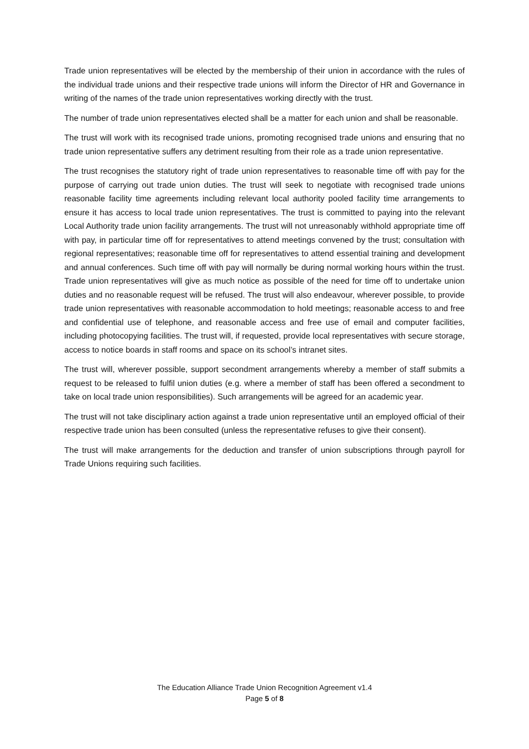Trade union representatives will be elected by the membership of their union in accordance with the rules of the individual trade unions and their respective trade unions will inform the Director of HR and Governance in writing of the names of the trade union representatives working directly with the trust.
The number of trade union representatives elected shall be a matter for each union and shall be reasonable.
The trust will work with its recognised trade unions, promoting recognised trade unions and ensuring that no trade union representative suffers any detriment resulting from their role as a trade union representative.
The trust recognises the statutory right of trade union representatives to reasonable time off with pay for the purpose of carrying out trade union duties. The trust will seek to negotiate with recognised trade unions reasonable facility time agreements including relevant local authority pooled facility time arrangements to ensure it has access to local trade union representatives. The trust is committed to paying into the relevant Local Authority trade union facility arrangements. The trust will not unreasonably withhold appropriate time off with pay, in particular time off for representatives to attend meetings convened by the trust; consultation with regional representatives; reasonable time off for representatives to attend essential training and development and annual conferences. Such time off with pay will normally be during normal working hours within the trust. Trade union representatives will give as much notice as possible of the need for time off to undertake union duties and no reasonable request will be refused. The trust will also endeavour, wherever possible, to provide trade union representatives with reasonable accommodation to hold meetings; reasonable access to and free and confidential use of telephone, and reasonable access and free use of email and computer facilities, including photocopying facilities. The trust will, if requested, provide local representatives with secure storage, access to notice boards in staff rooms and space on its school’s intranet sites.
The trust will, wherever possible, support secondment arrangements whereby a member of staff submits a request to be released to fulfil union duties (e.g. where a member of staff has been offered a secondment to take on local trade union responsibilities). Such arrangements will be agreed for an academic year.
The trust will not take disciplinary action against a trade union representative until an employed official of their respective trade union has been consulted (unless the representative refuses to give their consent).
The trust will make arrangements for the deduction and transfer of union subscriptions through payroll for Trade Unions requiring such facilities.
The Education Alliance Trade Union Recognition Agreement v1.4
Page 5 of 8